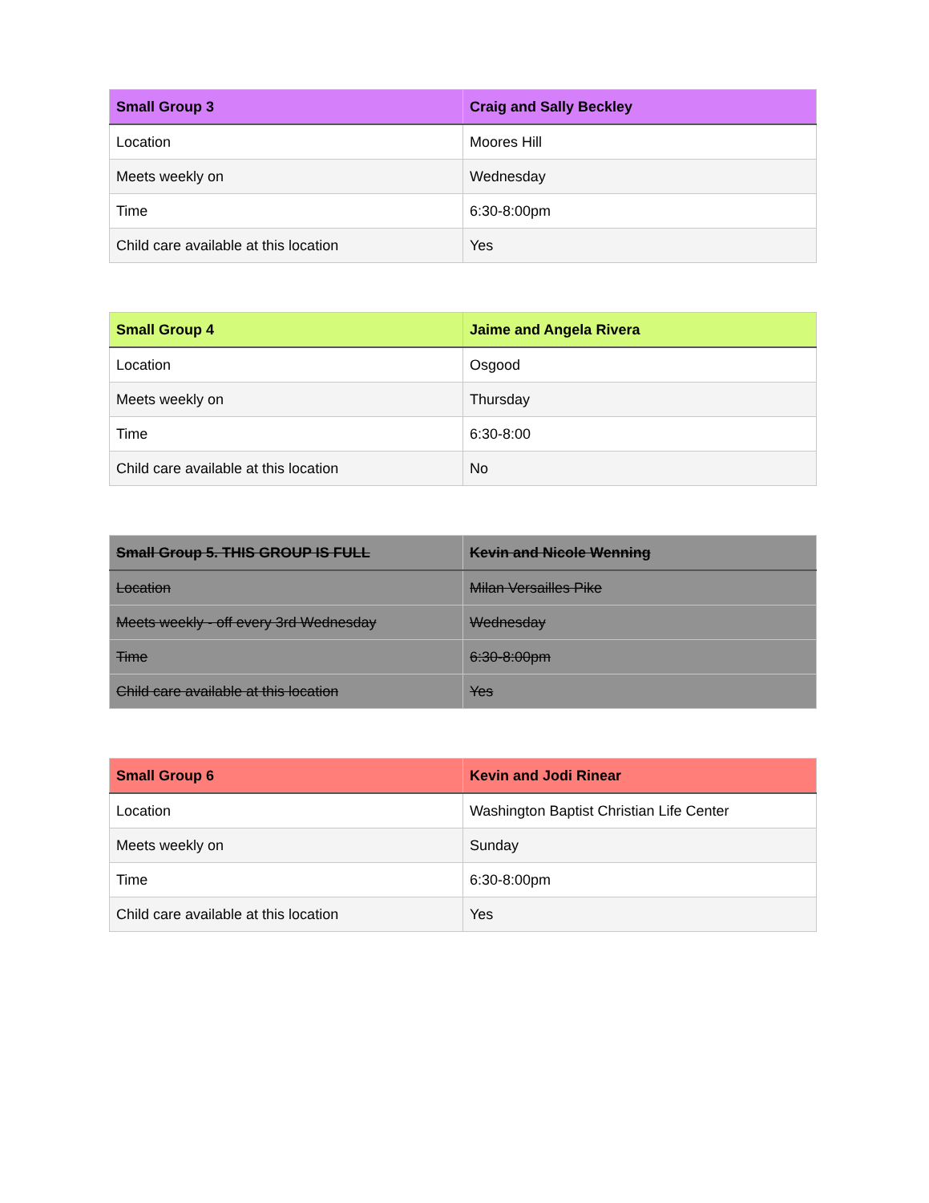| Small Group 3 | Craig and Sally Beckley |
| --- | --- |
| Location | Moores Hill |
| Meets weekly on | Wednesday |
| Time | 6:30-8:00pm |
| Child care available at this location | Yes |
| Small Group 4 | Jaime and Angela Rivera |
| --- | --- |
| Location | Osgood |
| Meets weekly on | Thursday |
| Time | 6:30-8:00 |
| Child care available at this location | No |
| Small Group 5. THIS GROUP IS FULL | Kevin and Nicole Wenning |
| --- | --- |
| Location | Milan Versailles Pike |
| Meets weekly - off every 3rd Wednesday | Wednesday |
| Time | 6:30-8:00pm |
| Child care available at this location | Yes |
| Small Group 6 | Kevin and Jodi Rinear |
| --- | --- |
| Location | Washington Baptist Christian Life Center |
| Meets weekly on | Sunday |
| Time | 6:30-8:00pm |
| Child care available at this location | Yes |